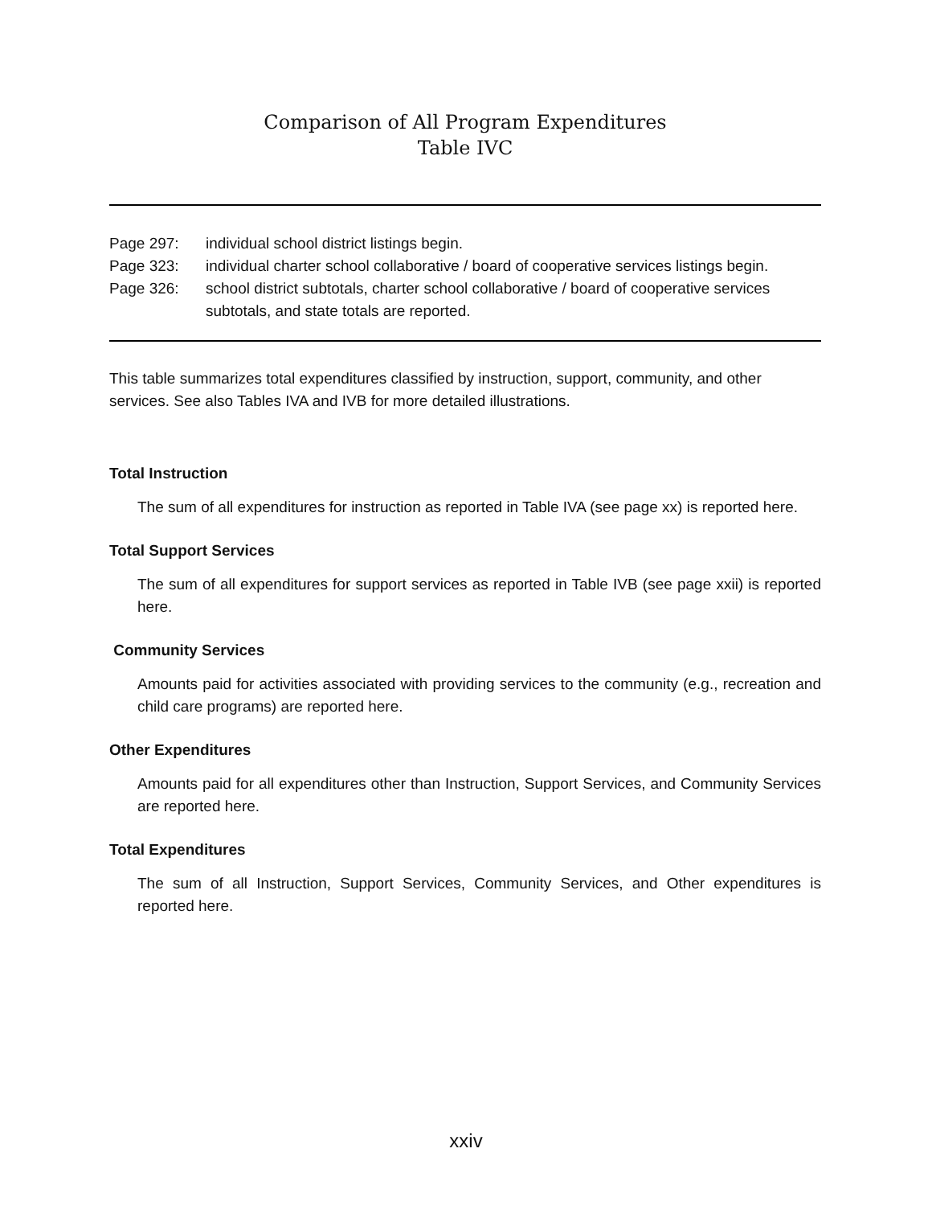Comparison of All Program Expenditures
Table IVC
| Page 297: | individual school district listings begin. |
| Page 323: | individual charter school collaborative / board of cooperative services listings begin. |
| Page 326: | school district subtotals, charter school collaborative / board of cooperative services subtotals, and state totals are reported. |
This table summarizes total expenditures classified by instruction, support, community, and other services. See also Tables IVA and IVB for more detailed illustrations.
Total Instruction
The sum of all expenditures for instruction as reported in Table IVA (see page xx) is reported here.
Total Support Services
The sum of all expenditures for support services as reported in Table IVB (see page xxii) is reported here.
Community Services
Amounts paid for activities associated with providing services to the community (e.g., recreation and child care programs) are reported here.
Other Expenditures
Amounts paid for all expenditures other than Instruction, Support Services, and Community Services are reported here.
Total Expenditures
The sum of all Instruction, Support Services, Community Services, and Other expenditures is reported here.
xxiv